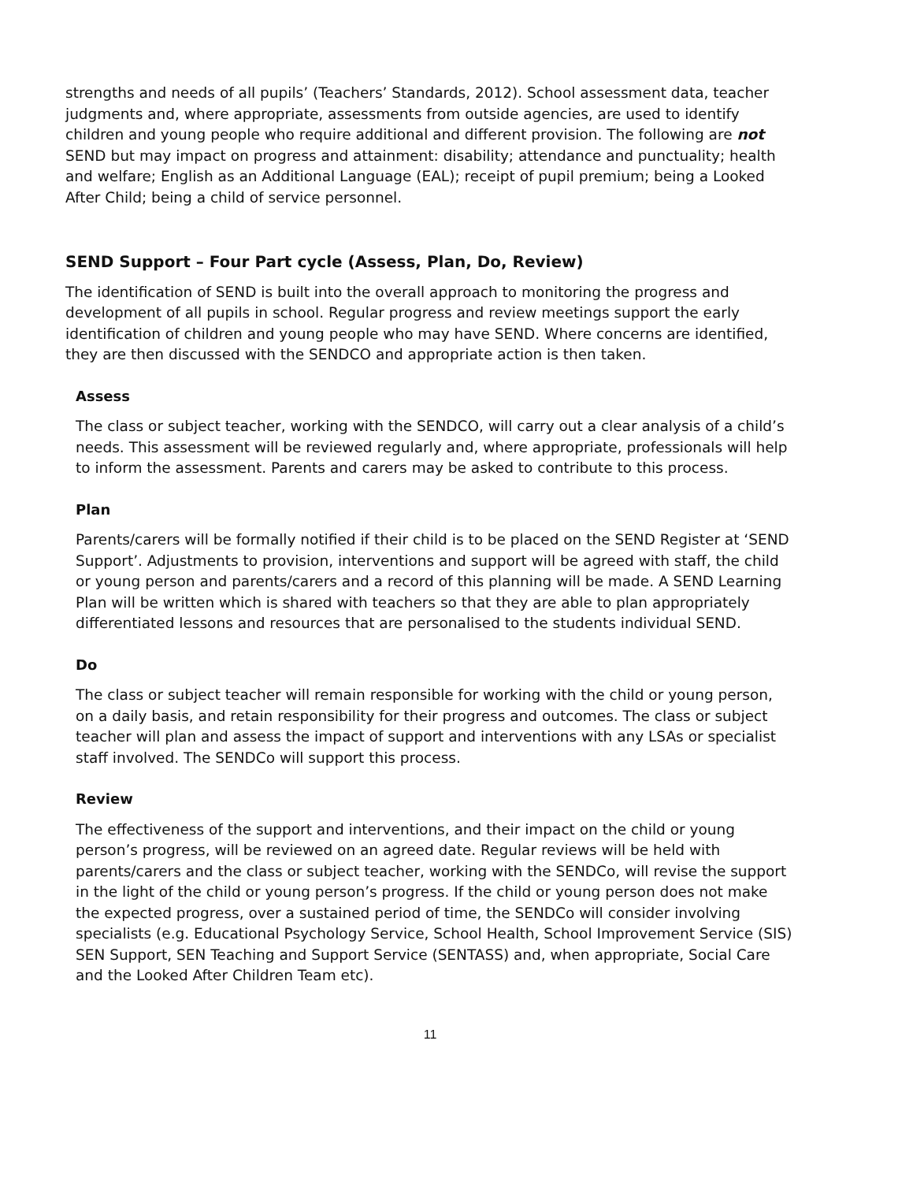strengths and needs of all pupils’ (Teachers’ Standards, 2012). School assessment data, teacher judgments and, where appropriate, assessments from outside agencies, are used to identify children and young people who require additional and different provision. The following are not SEND but may impact on progress and attainment: disability; attendance and punctuality; health and welfare; English as an Additional Language (EAL); receipt of pupil premium; being a Looked After Child; being a child of service personnel.
SEND Support – Four Part cycle (Assess, Plan, Do, Review)
The identification of SEND is built into the overall approach to monitoring the progress and development of all pupils in school. Regular progress and review meetings support the early identification of children and young people who may have SEND. Where concerns are identified, they are then discussed with the SENDCO and appropriate action is then taken.
Assess
The class or subject teacher, working with the SENDCO, will carry out a clear analysis of a child’s needs. This assessment will be reviewed regularly and, where appropriate, professionals will help to inform the assessment. Parents and carers may be asked to contribute to this process.
Plan
Parents/carers will be formally notified if their child is to be placed on the SEND Register at ‘SEND Support’. Adjustments to provision, interventions and support will be agreed with staff, the child or young person and parents/carers and a record of this planning will be made. A SEND Learning Plan will be written which is shared with teachers so that they are able to plan appropriately differentiated lessons and resources that are personalised to the students individual SEND.
Do
The class or subject teacher will remain responsible for working with the child or young person, on a daily basis, and retain responsibility for their progress and outcomes. The class or subject teacher will plan and assess the impact of support and interventions with any LSAs or specialist staff involved. The SENDCo will support this process.
Review
The effectiveness of the support and interventions, and their impact on the child or young person’s progress, will be reviewed on an agreed date. Regular reviews will be held with parents/carers and the class or subject teacher, working with the SENDCo, will revise the support in the light of the child or young person’s progress. If the child or young person does not make the expected progress, over a sustained period of time, the SENDCo will consider involving specialists (e.g. Educational Psychology Service, School Health, School Improvement Service (SIS) SEN Support, SEN Teaching and Support Service (SENTASS) and, when appropriate, Social Care and the Looked After Children Team etc).
11